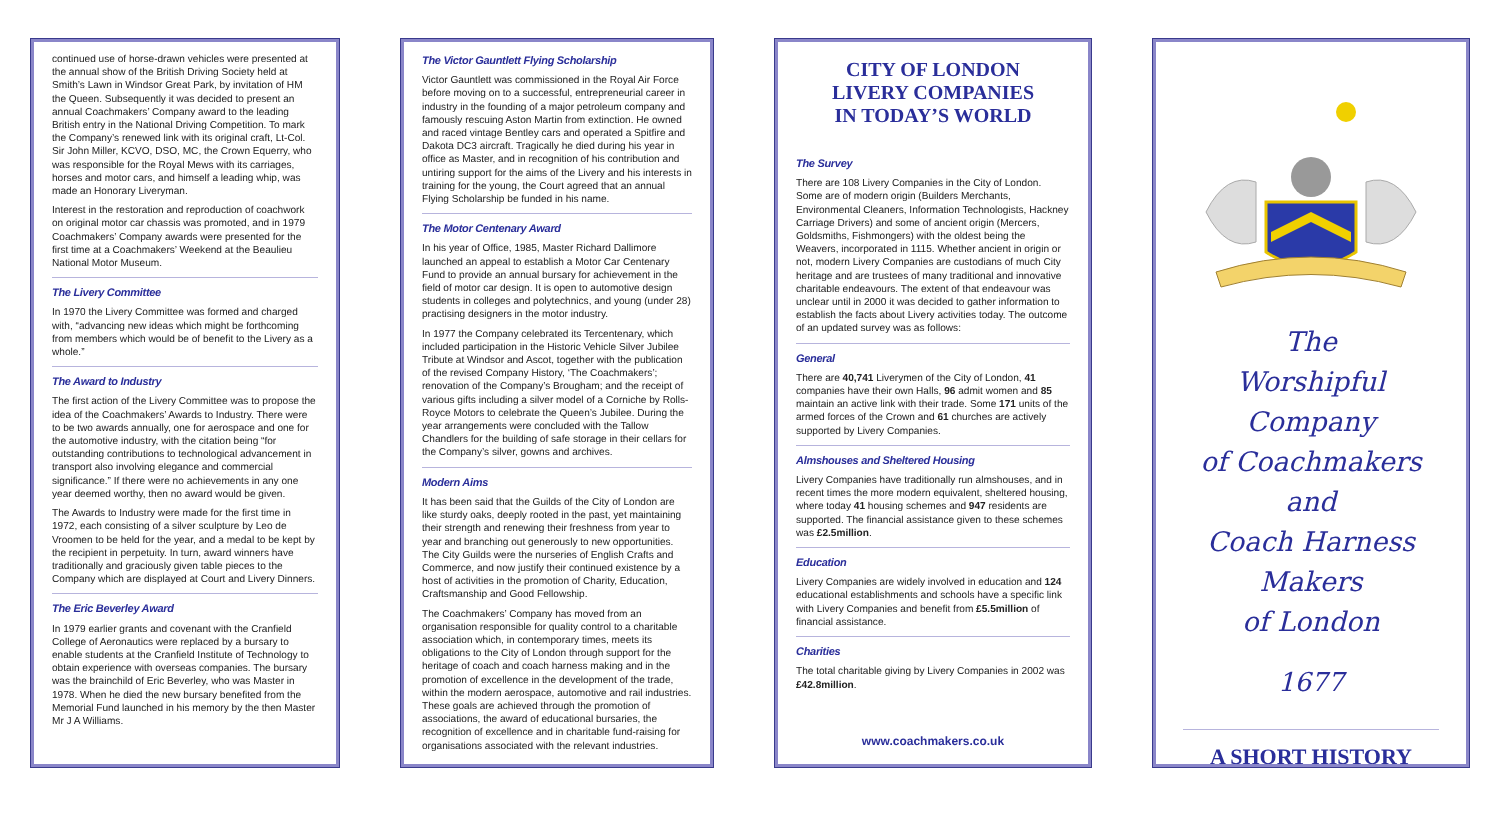continued use of horse-drawn vehicles were presented at the annual show of the British Driving Society held at Smith’s Lawn in Windsor Great Park, by invitation of HM the Queen. Subsequently it was decided to present an annual Coachmakers’ Company award to the leading British entry in the National Driving Competition. To mark the Company’s renewed link with its original craft, Lt-Col. Sir John Miller, KCVO, DSO, MC, the Crown Equerry, who was responsible for the Royal Mews with its carriages, horses and motor cars, and himself a leading whip, was made an Honorary Liveryman.
Interest in the restoration and reproduction of coachwork on original motor car chassis was promoted, and in 1979 Coachmakers’ Company awards were presented for the first time at a Coachmakers’ Weekend at the Beaulieu National Motor Museum.
The Livery Committee
In 1970 the Livery Committee was formed and charged with, “advancing new ideas which might be forthcoming from members which would be of benefit to the Livery as a whole.”
The Award to Industry
The first action of the Livery Committee was to propose the idea of the Coachmakers’ Awards to Industry. There were to be two awards annually, one for aerospace and one for the automotive industry, with the citation being “for outstanding contributions to technological advancement in transport also involving elegance and commercial significance.” If there were no achievements in any one year deemed worthy, then no award would be given.
The Awards to Industry were made for the first time in 1972, each consisting of a silver sculpture by Leo de Vroomen to be held for the year, and a medal to be kept by the recipient in perpetuity. In turn, award winners have traditionally and graciously given table pieces to the Company which are displayed at Court and Livery Dinners.
The Eric Beverley Award
In 1979 earlier grants and covenant with the Cranfield College of Aeronautics were replaced by a bursary to enable students at the Cranfield Institute of Technology to obtain experience with overseas companies. The bursary was the brainchild of Eric Beverley, who was Master in 1978. When he died the new bursary benefited from the Memorial Fund launched in his memory by the then Master Mr J A Williams.
The Victor Gauntlett Flying Scholarship
Victor Gauntlett was commissioned in the Royal Air Force before moving on to a successful, entrepreneurial career in industry in the founding of a major petroleum company and famously rescuing Aston Martin from extinction. He owned and raced vintage Bentley cars and operated a Spitfire and Dakota DC3 aircraft. Tragically he died during his year in office as Master, and in recognition of his contribution and untiring support for the aims of the Livery and his interests in training for the young, the Court agreed that an annual Flying Scholarship be funded in his name.
The Motor Centenary Award
In his year of Office, 1985, Master Richard Dallimore launched an appeal to establish a Motor Car Centenary Fund to provide an annual bursary for achievement in the field of motor car design. It is open to automotive design students in colleges and polytechnics, and young (under 28) practising designers in the motor industry.
In 1977 the Company celebrated its Tercentenary, which included participation in the Historic Vehicle Silver Jubilee Tribute at Windsor and Ascot, together with the publication of the revised Company History, ‘The Coachmakers’; renovation of the Company’s Brougham; and the receipt of various gifts including a silver model of a Corniche by Rolls-Royce Motors to celebrate the Queen’s Jubilee. During the year arrangements were concluded with the Tallow Chandlers for the building of safe storage in their cellars for the Company’s silver, gowns and archives.
Modern Aims
It has been said that the Guilds of the City of London are like sturdy oaks, deeply rooted in the past, yet maintaining their strength and renewing their freshness from year to year and branching out generously to new opportunities. The City Guilds were the nurseries of English Crafts and Commerce, and now justify their continued existence by a host of activities in the promotion of Charity, Education, Craftsmanship and Good Fellowship.
The Coachmakers’ Company has moved from an organisation responsible for quality control to a charitable association which, in contemporary times, meets its obligations to the City of London through support for the heritage of coach and coach harness making and in the promotion of excellence in the development of the trade, within the modern aerospace, automotive and rail industries. These goals are achieved through the promotion of associations, the award of educational bursaries, the recognition of excellence and in charitable fund-raising for organisations associated with the relevant industries.
CITY OF LONDON
LIVERY COMPANIES
IN TODAY’S WORLD
The Survey
There are 108 Livery Companies in the City of London. Some are of modern origin (Builders Merchants, Environmental Cleaners, Information Technologists, Hackney Carriage Drivers) and some of ancient origin (Mercers, Goldsmiths, Fishmongers) with the oldest being the Weavers, incorporated in 1115. Whether ancient in origin or not, modern Livery Companies are custodians of much City heritage and are trustees of many traditional and innovative charitable endeavours. The extent of that endeavour was unclear until in 2000 it was decided to gather information to establish the facts about Livery activities today. The outcome of an updated survey was as follows:
General
There are 40,741 Liverymen of the City of London, 41 companies have their own Halls, 96 admit women and 85 maintain an active link with their trade. Some 171 units of the armed forces of the Crown and 61 churches are actively supported by Livery Companies.
Almshouses and Sheltered Housing
Livery Companies have traditionally run almshouses, and in recent times the more modern equivalent, sheltered housing, where today 41 housing schemes and 947 residents are supported. The financial assistance given to these schemes was £2.5million.
Education
Livery Companies are widely involved in education and 124 educational establishments and schools have a specific link with Livery Companies and benefit from £5.5million of financial assistance.
Charities
The total charitable giving by Livery Companies in 2002 was £42.8million.
www.coachmakers.co.uk
The
Worshipful Company
of Coachmakers and
Coach Harness Makers
of London
1677
A SHORT HISTORY